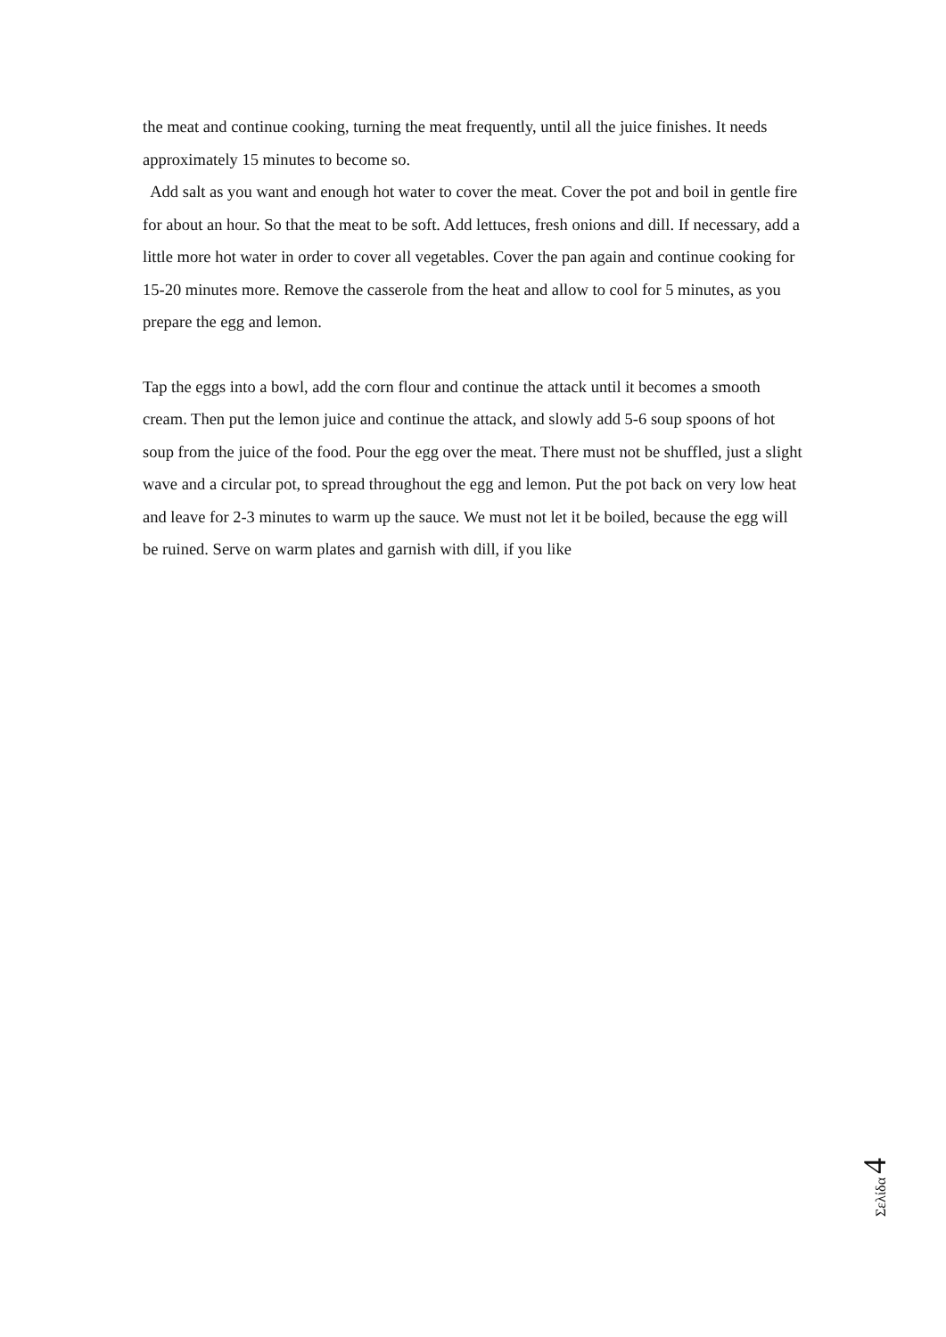the meat and continue cooking, turning the meat frequently, until all the juice finishes. It needs approximately 15 minutes to become so.
Add salt as you want and enough hot water to cover the meat. Cover the pot and boil in gentle fire for about an hour. So that the meat to be soft. Add lettuces, fresh onions and dill. If necessary, add a little more hot water in order to cover all vegetables. Cover the pan again and continue cooking for 15-20 minutes more. Remove the casserole from the heat and allow to cool for 5 minutes, as you prepare the egg and lemon.
Tap the eggs into a bowl, add the corn flour and continue the attack until it becomes a smooth cream. Then put the lemon juice and continue the attack, and slowly add 5-6 soup spoons of hot soup from the juice of the food. Pour the egg over the meat. There must not be shuffled, just a slight wave and a circular pot, to spread throughout the egg and lemon. Put the pot back on very low heat and leave for 2-3 minutes to warm up the sauce. We must not let it be boiled, because the egg will be ruined. Serve on warm plates and garnish with dill, if you like
Σελίδα 4